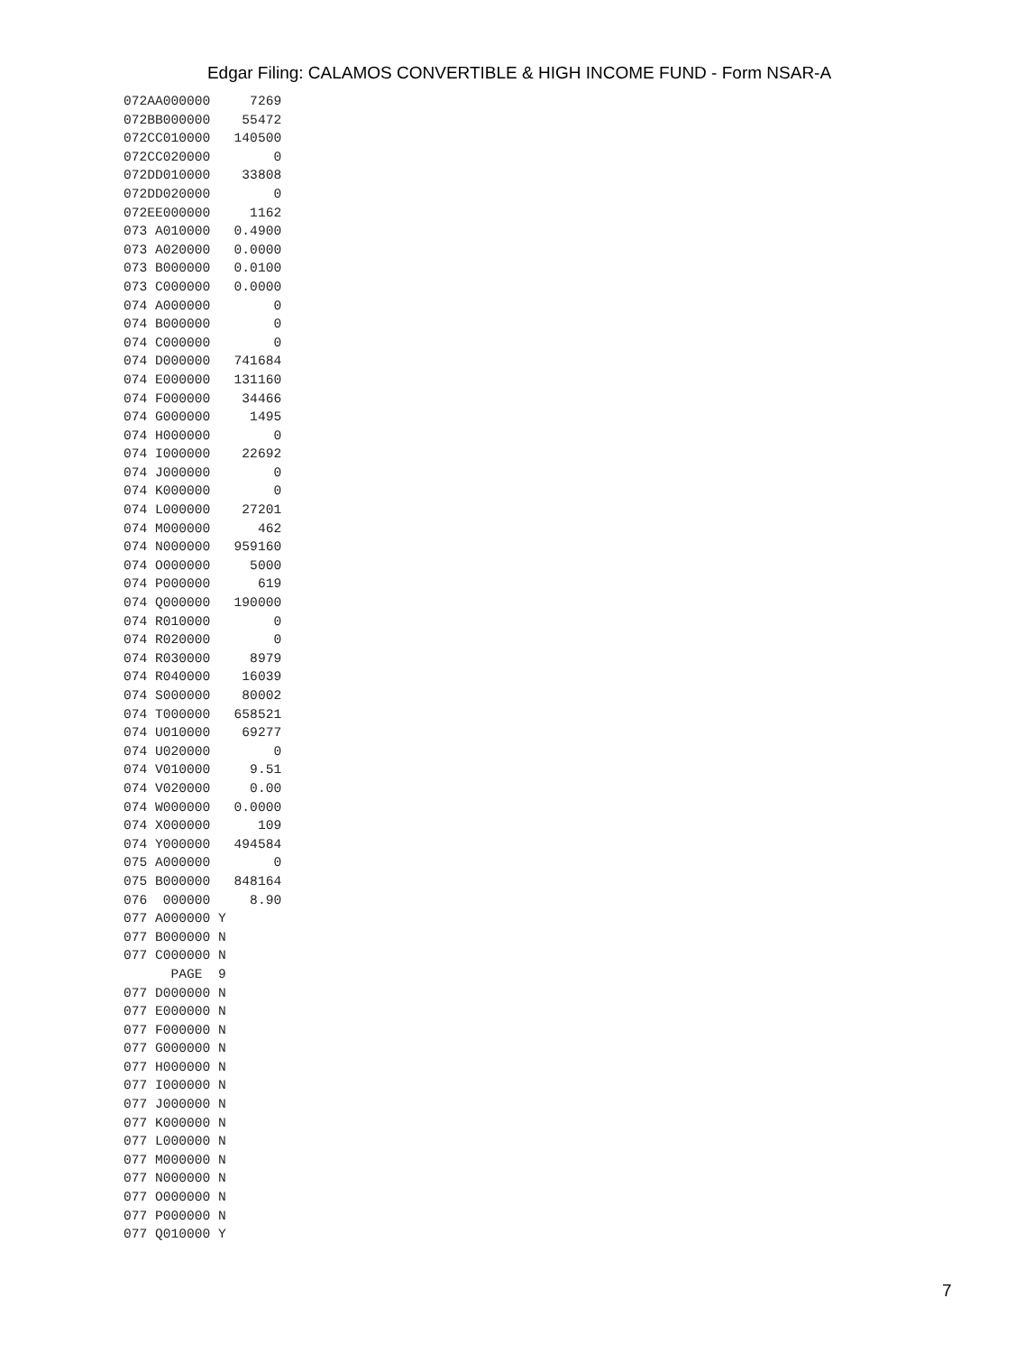Edgar Filing: CALAMOS CONVERTIBLE & HIGH INCOME FUND - Form NSAR-A
072AA000000     7269
072BB000000    55472
072CC010000   140500
072CC020000        0
072DD010000    33808
072DD020000        0
072EE000000     1162
073 A010000   0.4900
073 A020000   0.0000
073 B000000   0.0100
073 C000000   0.0000
074 A000000        0
074 B000000        0
074 C000000        0
074 D000000   741684
074 E000000   131160
074 F000000    34466
074 G000000     1495
074 H000000        0
074 I000000    22692
074 J000000        0
074 K000000        0
074 L000000    27201
074 M000000      462
074 N000000   959160
074 O000000     5000
074 P000000      619
074 Q000000   190000
074 R010000        0
074 R020000        0
074 R030000     8979
074 R040000    16039
074 S000000    80002
074 T000000   658521
074 U010000    69277
074 U020000        0
074 V010000     9.51
074 V020000     0.00
074 W000000   0.0000
074 X000000      109
074 Y000000   494584
075 A000000        0
075 B000000   848164
076  000000     8.90
077 A000000 Y
077 B000000 N
077 C000000 N
      PAGE  9
077 D000000 N
077 E000000 N
077 F000000 N
077 G000000 N
077 H000000 N
077 I000000 N
077 J000000 N
077 K000000 N
077 L000000 N
077 M000000 N
077 N000000 N
077 O000000 N
077 P000000 N
077 Q010000 Y
7